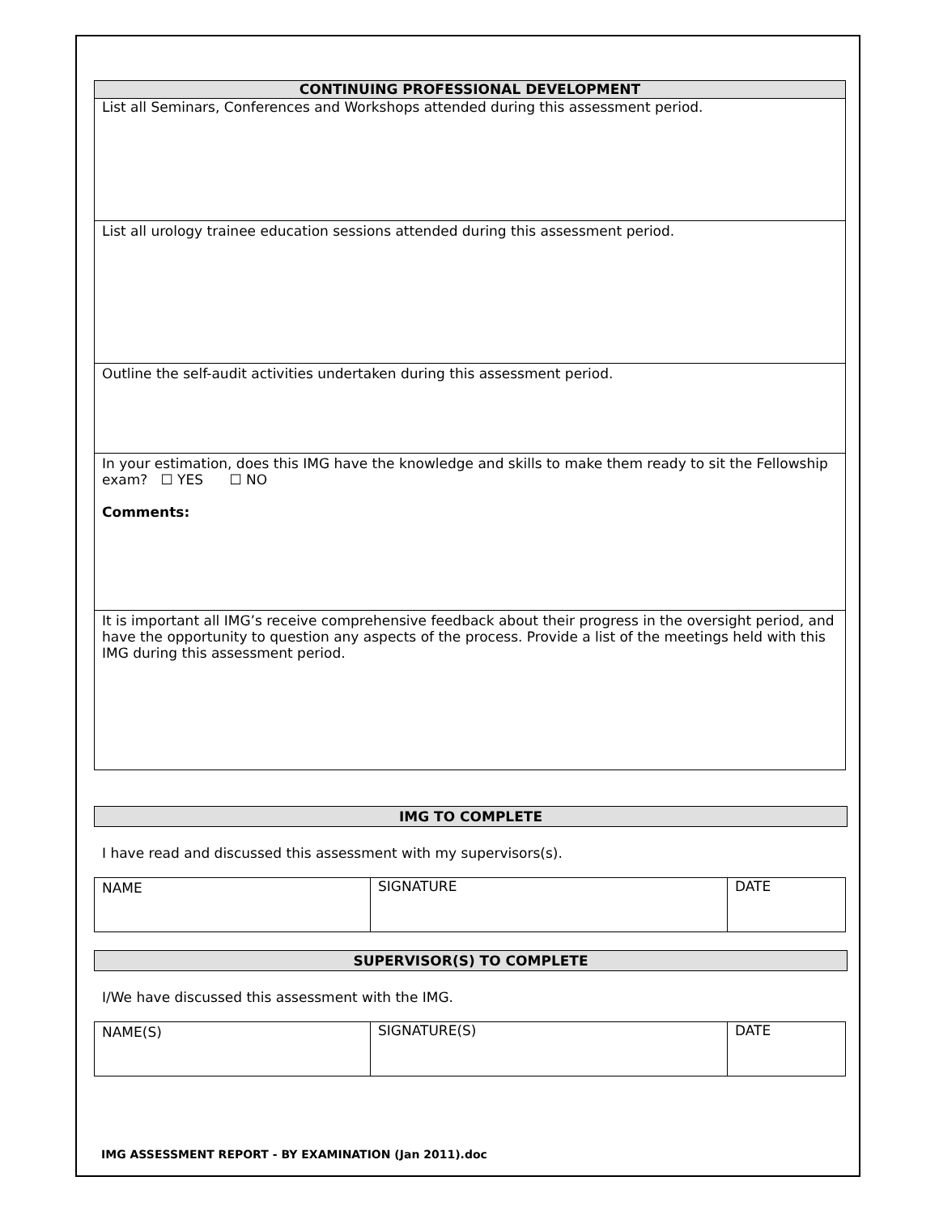| CONTINUING PROFESSIONAL DEVELOPMENT |
| --- |
| List all Seminars, Conferences and Workshops attended during this assessment period. |
| List all urology trainee education sessions attended during this assessment period. |
| Outline the self-audit activities undertaken during this assessment period. |
| In your estimation, does this IMG have the knowledge and skills to make them ready to sit the Fellowship exam? ☐ YES ☐ NO Comments: |
| It is important all IMG’s receive comprehensive feedback about their progress in the oversight period, and have the opportunity to question any aspects of the process. Provide a list of the meetings held with this IMG during this assessment period. |
IMG TO COMPLETE
I have read and discussed this assessment with my supervisors(s).
| NAME | SIGNATURE | DATE |
SUPERVISOR(S) TO COMPLETE
I/We have discussed this assessment with the IMG.
| NAME(S) | SIGNATURE(S) | DATE |
IMG ASSESSMENT REPORT - BY EXAMINATION (Jan 2011).doc